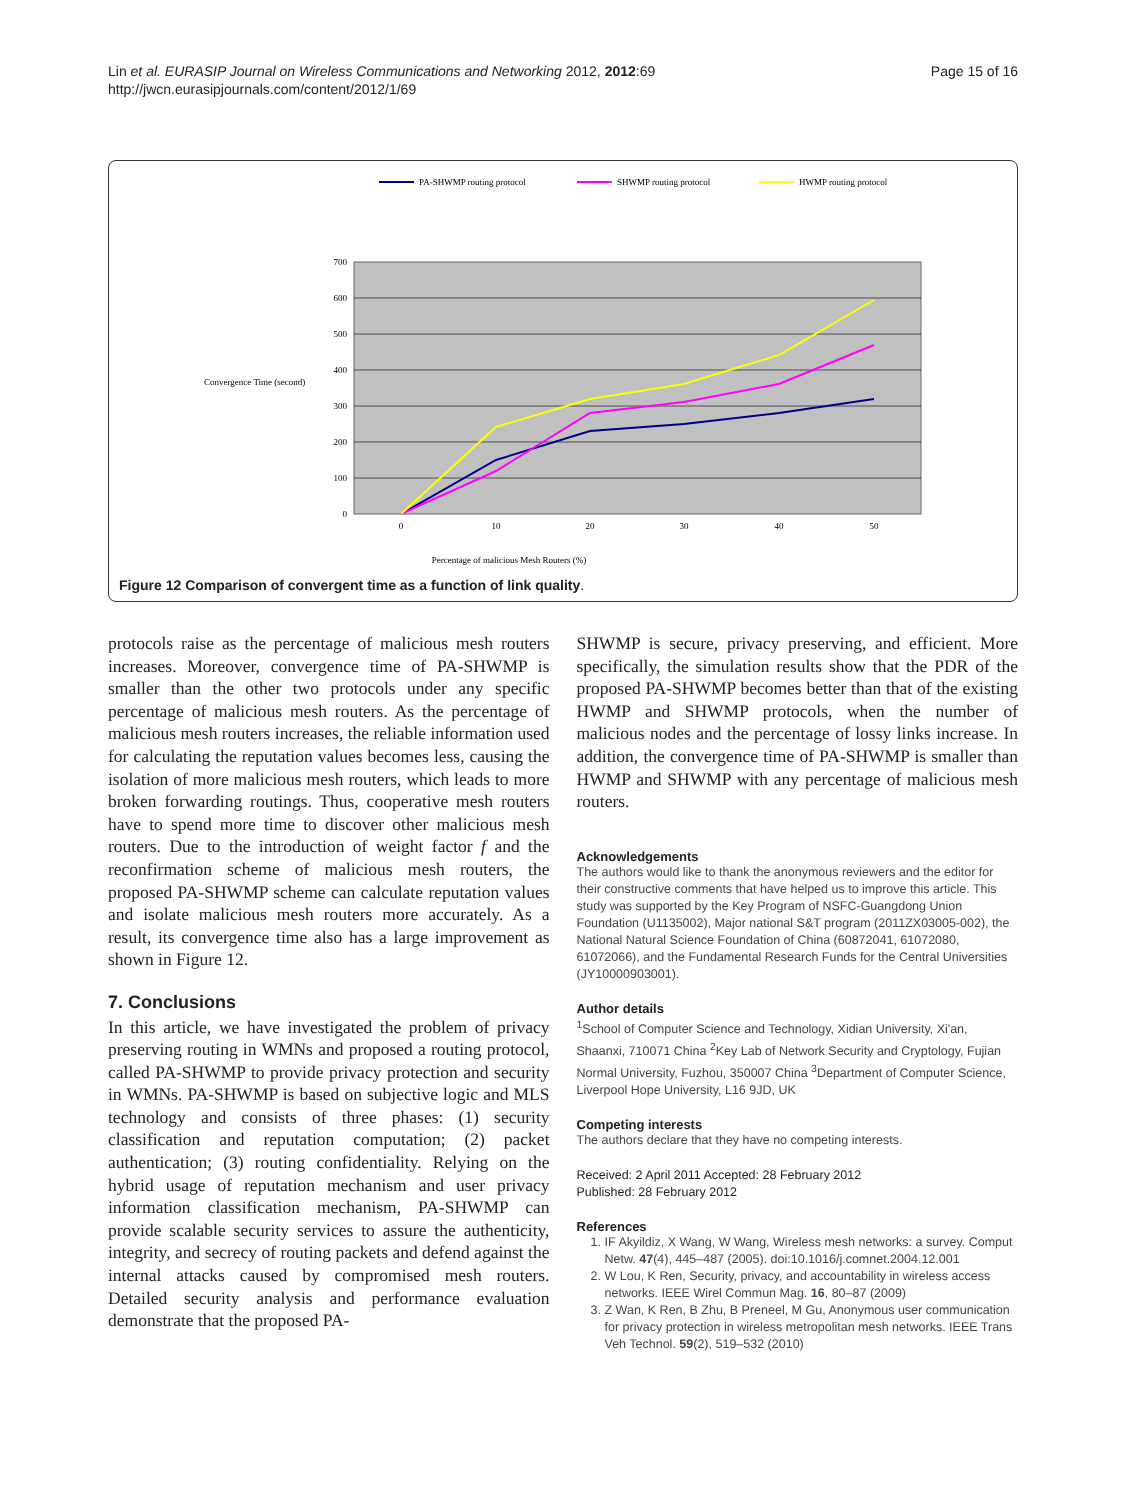Lin et al. EURASIP Journal on Wireless Communications and Networking 2012, 2012:69
http://jwcn.eurasipjournals.com/content/2012/1/69
Page 15 of 16
PA-SHWMP routing protocol
SHWMP routing protocol
HWMP routing protocol
700
600
500
400
300
200
100
0
0
10
20
30
40
50
Percentage of malicious Mesh Routers (%)
Convergence Time (second)
Figure 12 Comparison of convergent time as a function of link quality.
protocols raise as the percentage of malicious mesh routers increases. Moreover, convergence time of PA-SHWMP is smaller than the other two protocols under any specific percentage of malicious mesh routers. As the percentage of malicious mesh routers increases, the reliable information used for calculating the reputation values becomes less, causing the isolation of more malicious mesh routers, which leads to more broken forwarding routings. Thus, cooperative mesh routers have to spend more time to discover other malicious mesh routers. Due to the introduction of weight factor f and the reconfirmation scheme of malicious mesh routers, the proposed PA-SHWMP scheme can calculate reputation values and isolate malicious mesh routers more accurately. As a result, its convergence time also has a large improvement as shown in Figure 12.
7. Conclusions
In this article, we have investigated the problem of privacy preserving routing in WMNs and proposed a routing protocol, called PA-SHWMP to provide privacy protection and security in WMNs. PA-SHWMP is based on subjective logic and MLS technology and consists of three phases: (1) security classification and reputation computation; (2) packet authentication; (3) routing confidentiality. Relying on the hybrid usage of reputation mechanism and user privacy information classification mechanism, PA-SHWMP can provide scalable security services to assure the authenticity, integrity, and secrecy of routing packets and defend against the internal attacks caused by compromised mesh routers. Detailed security analysis and performance evaluation demonstrate that the proposed PA-
SHWMP is secure, privacy preserving, and efficient. More specifically, the simulation results show that the PDR of the proposed PA-SHWMP becomes better than that of the existing HWMP and SHWMP protocols, when the number of malicious nodes and the percentage of lossy links increase. In addition, the convergence time of PA-SHWMP is smaller than HWMP and SHWMP with any percentage of malicious mesh routers.
Acknowledgements
The authors would like to thank the anonymous reviewers and the editor for their constructive comments that have helped us to improve this article. This study was supported by the Key Program of NSFC-Guangdong Union Foundation (U1135002), Major national S&T program (2011ZX03005-002), the National Natural Science Foundation of China (60872041, 61072080, 61072066), and the Fundamental Research Funds for the Central Universities (JY10000903001).
Author details
<sup>1</sup> School of Computer Science and Technology, Xidian University, Xi'an, Shaanxi, 710071 China <sup>2</sup>Key Lab of Network Security and Cryptology, Fujian Normal University, Fuzhou, 350007 China <sup>3</sup>Department of Computer Science, Liverpool Hope University, L16 9JD, UK
Competing interests
The authors declare that they have no competing interests.
Received: 2 April 2011 Accepted: 28 February 2012
Published: 28 February 2012
References
1. IF Akyildiz, X Wang, W Wang, Wireless mesh networks: a survey. Comput Netw. 47(4), 445–487 (2005). doi:10.1016/j.comnet.2004.12.001
2. W Lou, K Ren, Security, privacy, and accountability in wireless access networks. IEEE Wirel Commun Mag. 16, 80–87 (2009)
3. Z Wan, K Ren, B Zhu, B Preneel, M Gu, Anonymous user communication for privacy protection in wireless metropolitan mesh networks. IEEE Trans Veh Technol. 59(2), 519–532 (2010)